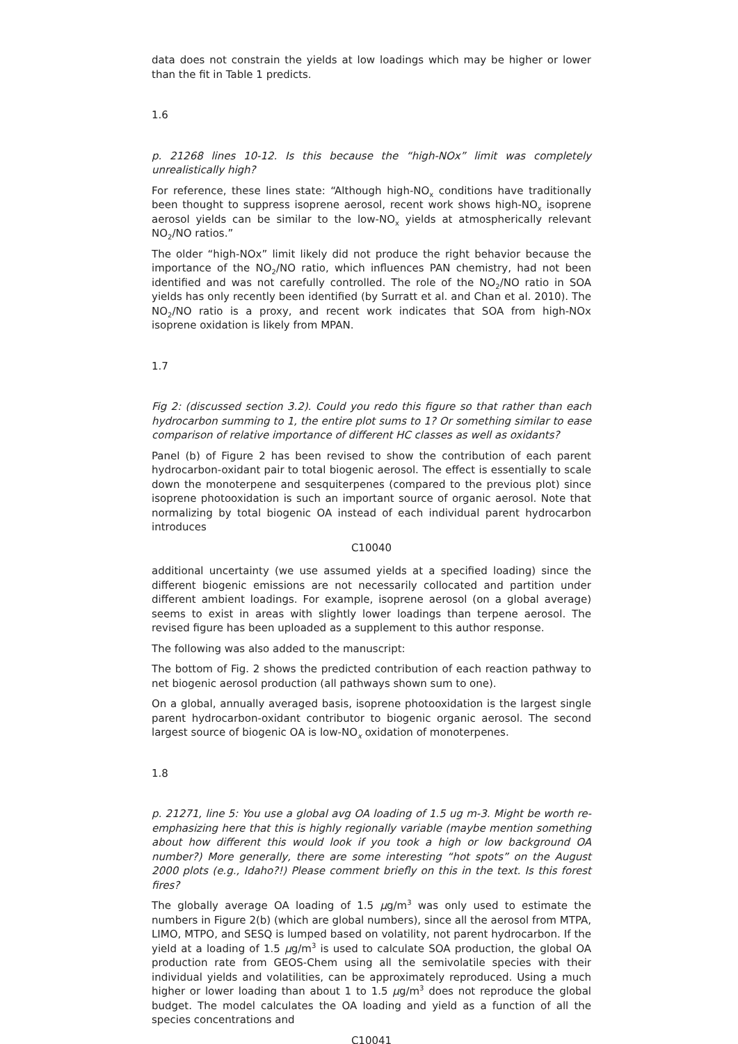data does not constrain the yields at low loadings which may be higher or lower than the fit in Table 1 predicts.
1.6
p. 21268 lines 10-12. Is this because the “high-NOx” limit was completely unrealistically high?
For reference, these lines state: “Although high-NO<sub>x</sub> conditions have traditionally been thought to suppress isoprene aerosol, recent work shows high-NO<sub>x</sub> isoprene aerosol yields can be similar to the low-NO<sub>x</sub> yields at atmospherically relevant NO<sub>2</sub>/NO ratios.”
The older “high-NOx” limit likely did not produce the right behavior because the importance of the NO<sub>2</sub>/NO ratio, which influences PAN chemistry, had not been identified and was not carefully controlled. The role of the NO<sub>2</sub>/NO ratio in SOA yields has only recently been identified (by Surratt et al. and Chan et al. 2010). The NO<sub>2</sub>/NO ratio is a proxy, and recent work indicates that SOA from high-NOx isoprene oxidation is likely from MPAN.
1.7
Fig 2: (discussed section 3.2). Could you redo this figure so that rather than each hydrocarbon summing to 1, the entire plot sums to 1? Or something similar to ease comparison of relative importance of different HC classes as well as oxidants?
Panel (b) of Figure 2 has been revised to show the contribution of each parent hydrocarbon-oxidant pair to total biogenic aerosol. The effect is essentially to scale down the monoterpene and sesquiterpenes (compared to the previous plot) since isoprene photooxidation is such an important source of organic aerosol. Note that normalizing by total biogenic OA instead of each individual parent hydrocarbon introduces
C10040
additional uncertainty (we use assumed yields at a specified loading) since the different biogenic emissions are not necessarily collocated and partition under different ambient loadings. For example, isoprene aerosol (on a global average) seems to exist in areas with slightly lower loadings than terpene aerosol. The revised figure has been uploaded as a supplement to this author response.
The following was also added to the manuscript:
The bottom of Fig. 2 shows the predicted contribution of each reaction pathway to net biogenic aerosol production (all pathways shown sum to one).
On a global, annually averaged basis, isoprene photooxidation is the largest single parent hydrocarbon-oxidant contributor to biogenic organic aerosol. The second largest source of biogenic OA is low-NO<sub>x</sub> oxidation of monoterpenes.
1.8
p. 21271, line 5: You use a global avg OA loading of 1.5 ug m-3. Might be worth re-emphasizing here that this is highly regionally variable (maybe mention something about how different this would look if you took a high or low background OA number?) More generally, there are some interesting “hot spots” on the August 2000 plots (e.g., Idaho?!) Please comment briefly on this in the text. Is this forest fires?
The globally average OA loading of 1.5 μg/m<sup>3</sup> was only used to estimate the numbers in Figure 2(b) (which are global numbers), since all the aerosol from MTPA, LIMO, MTPO, and SESQ is lumped based on volatility, not parent hydrocarbon. If the yield at a loading of 1.5 μg/m<sup>3</sup> is used to calculate SOA production, the global OA production rate from GEOS-Chem using all the semivolatile species with their individual yields and volatilities, can be approximately reproduced. Using a much higher or lower loading than about 1 to 1.5 μg/m<sup>3</sup> does not reproduce the global budget. The model calculates the OA loading and yield as a function of all the species concentrations and
C10041